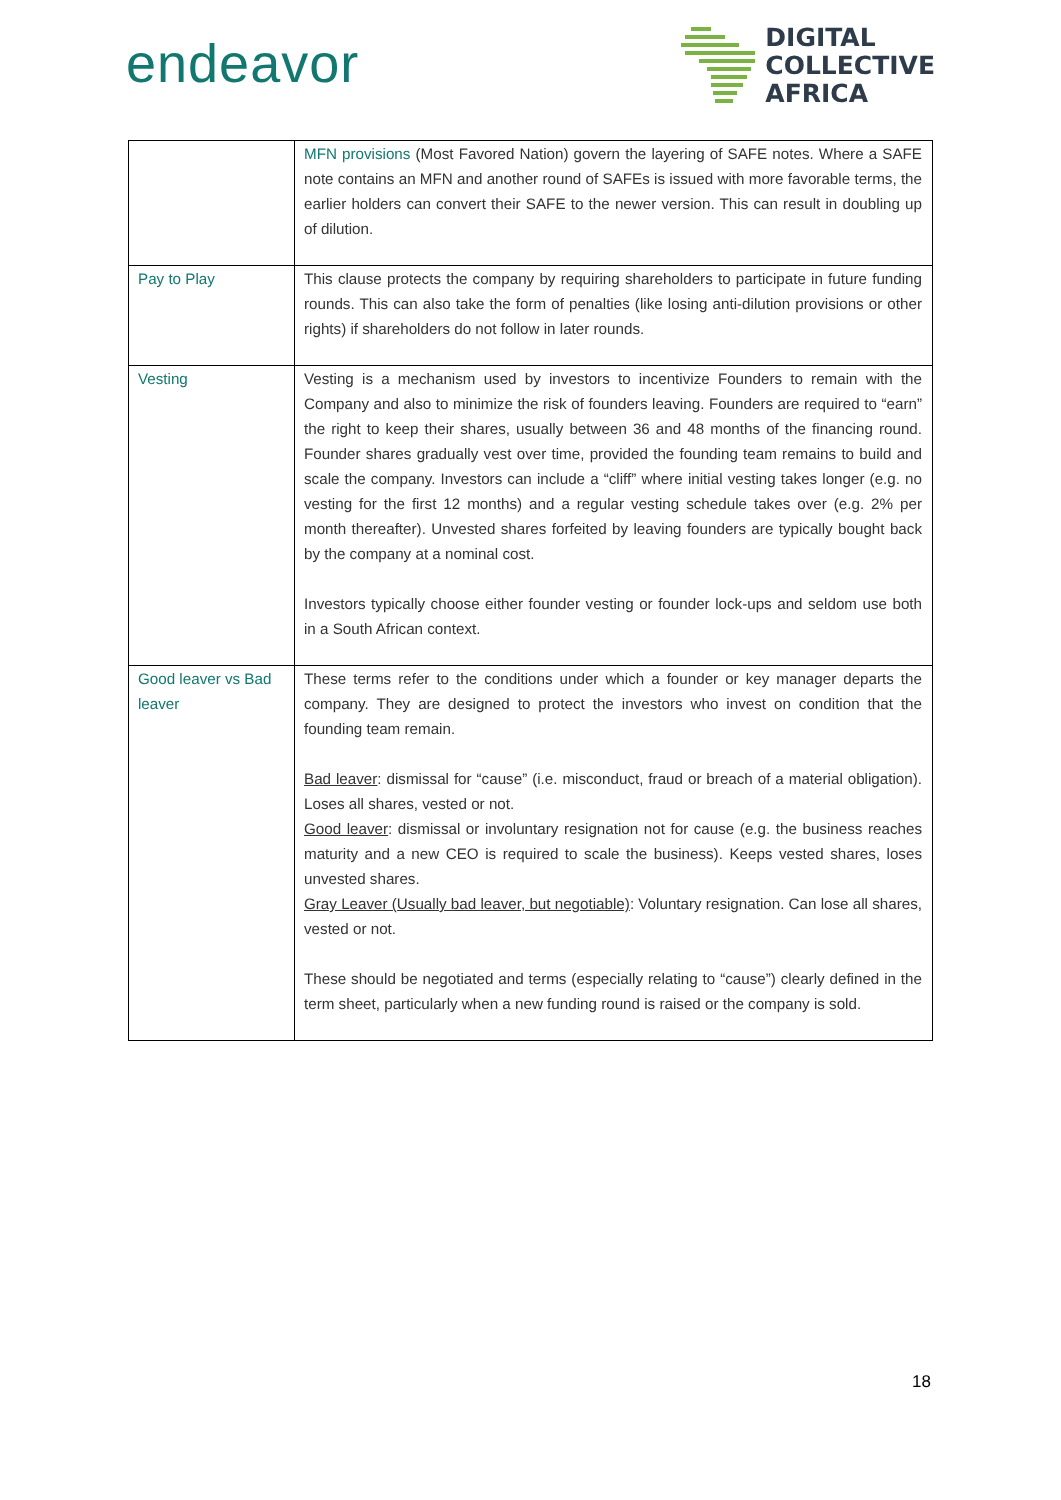endeavor
DIGITAL
COLLECTIVE
AFRICA
| | MFN provisions (Most Favored Nation) govern the layering of SAFE notes. Where a SAFE note contains an MFN and another round of SAFEs is issued with more favorable terms, the earlier holders can convert their SAFE to the newer version. This can result in doubling up of dilution. |
| Pay to Play | This clause protects the company by requiring shareholders to participate in future funding rounds. This can also take the form of penalties (like losing anti-dilution provisions or other rights) if shareholders do not follow in later rounds. |
| Vesting | Vesting is a mechanism used by investors to incentivize Founders to remain with the Company and also to minimize the risk of founders leaving. Founders are required to “earn” the right to keep their shares, usually between 36 and 48 months of the financing round. Founder shares gradually vest over time, provided the founding team remains to build and scale the company. Investors can include a “cliff” where initial vesting takes longer (e.g. no vesting for the first 12 months) and a regular vesting schedule takes over (e.g. 2% per month thereafter). Unvested shares forfeited by leaving founders are typically bought back by the company at a nominal cost. Investors typically choose either founder vesting or founder lock-ups and seldom use both in a South African context. |
| Good leaver vs Bad leaver | These terms refer to the conditions under which a founder or key manager departs the company. They are designed to protect the investors who invest on condition that the founding team remain. Bad leaver : dismissal for “cause” (i.e. misconduct, fraud or breach of a material obligation). Loses all shares, vested or not. Good leaver : dismissal or involuntary resignation not for cause (e.g. the business reaches maturity and a new CEO is required to scale the business). Keeps vested shares, loses unvested shares. Gray Leaver (Usually bad leaver, but negotiable) : Voluntary resignation. Can lose all shares, vested or not. These should be negotiated and terms (especially relating to “cause”) clearly defined in the term sheet, particularly when a new funding round is raised or the company is sold. |
18